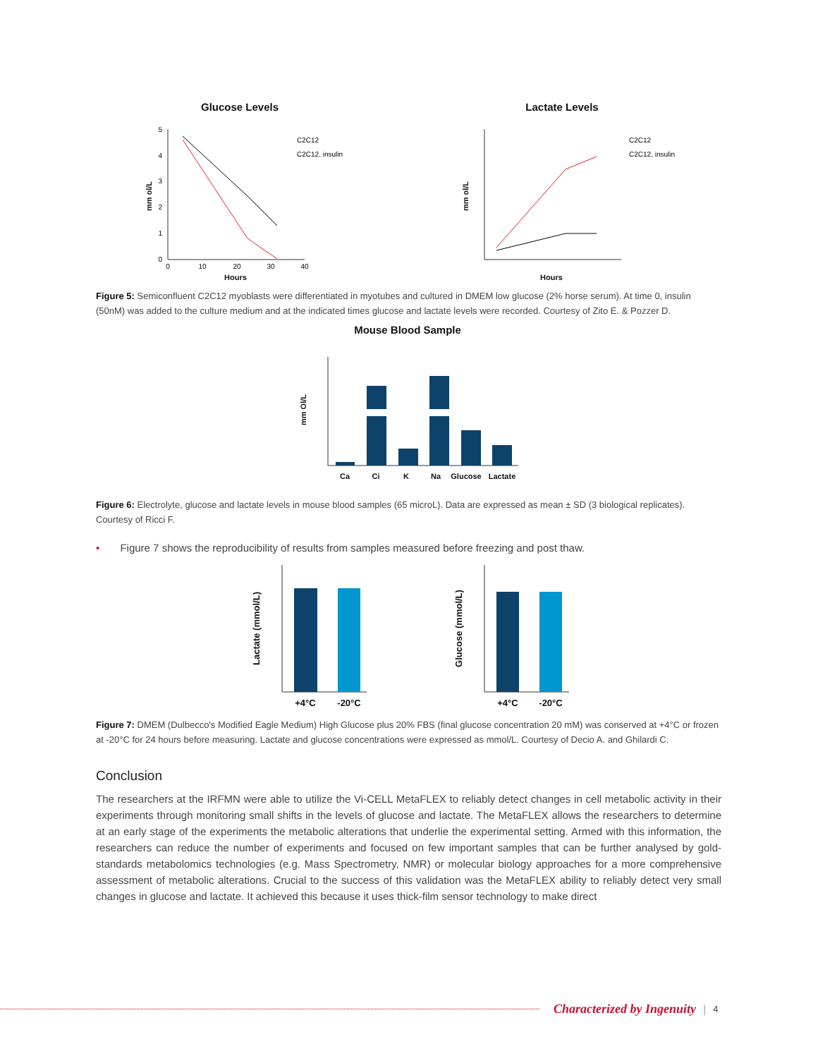Glucose Levels
5
4
3
2
1
0
0
10
20
30
40
Hours
mm ol/L
C2C12
C2C12, insulin
Lactate Levels
C2C12
C2C12, insulin
Hours
mm ol/L
Figure 5: Semiconfluent C2C12 myoblasts were differentiated in myotubes and cultured in DMEM low glucose (2% horse serum). At time 0, insulin (50nM) was added to the culture medium and at the indicated times glucose and lactate levels were recorded. Courtesy of Zito E. & Pozzer D.
Mouse Blood Sample
Ca
Ci
K
Na
Glucose
Lactate
mm Ol/L
Figure 6: Electrolyte, glucose and lactate levels in mouse blood samples (65 microL). Data are expressed as mean ± SD (3 biological replicates). Courtesy of Ricci F.
• Figure 7 shows the reproducibility of results from samples measured before freezing and post thaw.
Lactate (mmol/L)
+4°C
-20°C
Glucose (mmol/L)
+4°C
-20°C
Figure 7: DMEM (Dulbecco's Modified Eagle Medium) High Glucose plus 20% FBS (final glucose concentration 20 mM) was conserved at +4°C or frozen at -20°C for 24 hours before measuring. Lactate and glucose concentrations were expressed as mmol/L. Courtesy of Decio A. and Ghilardi C.
Conclusion
The researchers at the IRFMN were able to utilize the Vi-CELL MetaFLEX to reliably detect changes in cell metabolic activity in their experiments through monitoring small shifts in the levels of glucose and lactate. The MetaFLEX allows the researchers to determine at an early stage of the experiments the metabolic alterations that underlie the experimental setting. Armed with this information, the researchers can reduce the number of experiments and focused on few important samples that can be further analysed by gold-standards metabolomics technologies (e.g. Mass Spectrometry, NMR) or molecular biology approaches for a more comprehensive assessment of metabolic alterations. Crucial to the success of this validation was the MetaFLEX ability to reliably detect very small changes in glucose and lactate. It achieved this because it uses thick-film sensor technology to make direct
Characterized by Ingenuity | 4